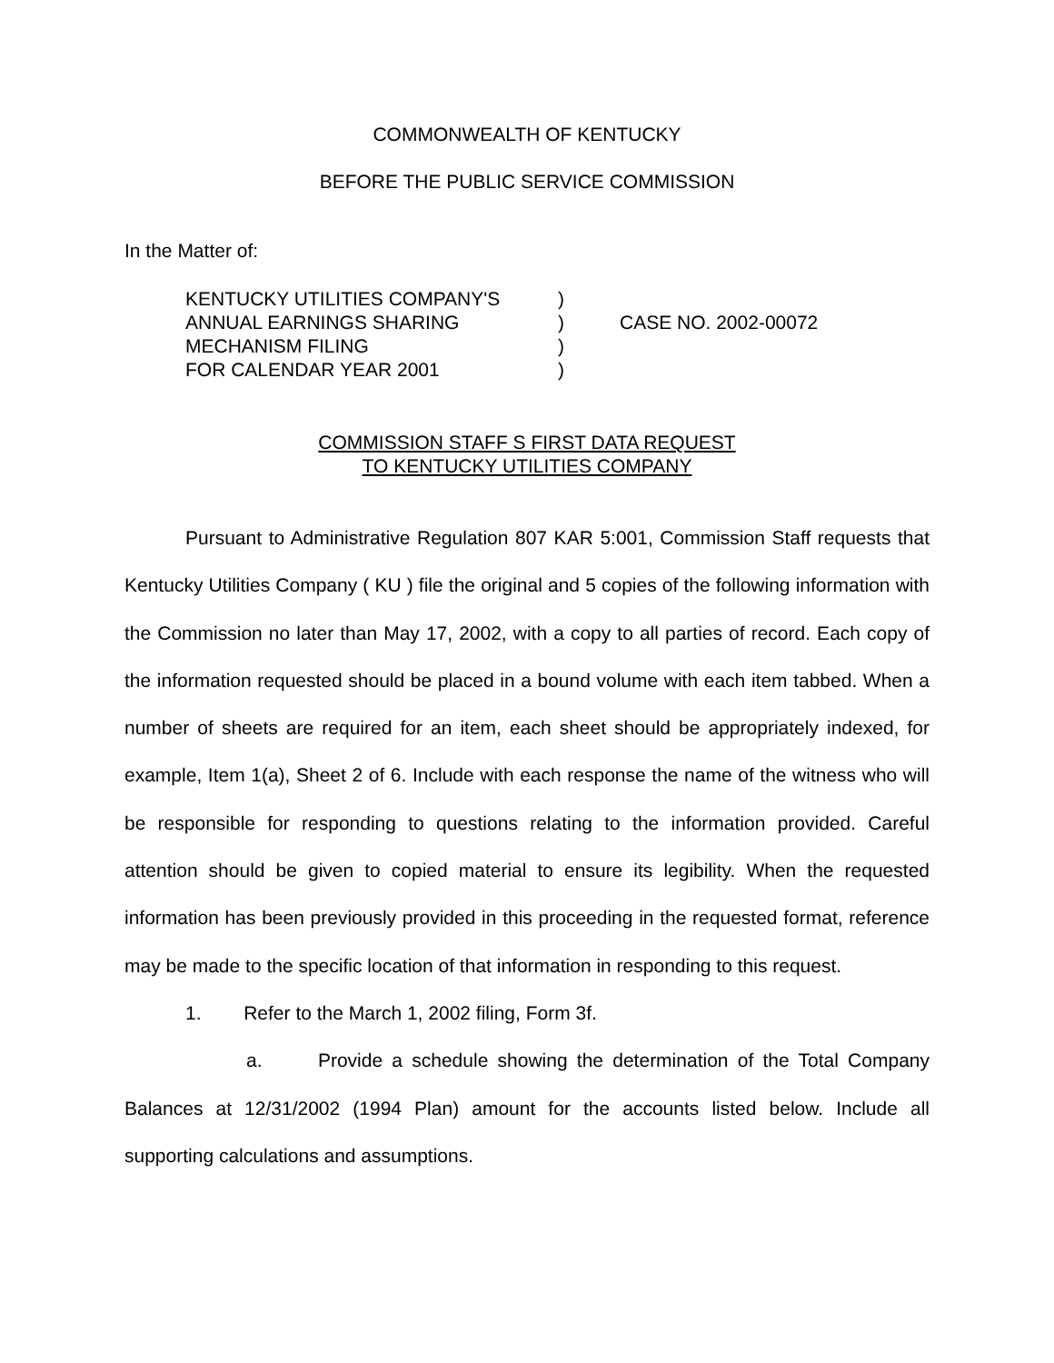COMMONWEALTH OF KENTUCKY
BEFORE THE PUBLIC SERVICE COMMISSION
In the Matter of:
| KENTUCKY UTILITIES COMPANY'S | ) | |
| ANNUAL EARNINGS SHARING | ) | CASE NO. 2002-00072 |
| MECHANISM FILING | ) | |
| FOR CALENDAR YEAR 2001 | ) | |
COMMISSION STAFF S FIRST DATA REQUEST
TO KENTUCKY UTILITIES COMPANY
Pursuant to Administrative Regulation 807 KAR 5:001, Commission Staff requests that Kentucky Utilities Company ( KU ) file the original and 5 copies of the following information with the Commission no later than May 17, 2002, with a copy to all parties of record. Each copy of the information requested should be placed in a bound volume with each item tabbed. When a number of sheets are required for an item, each sheet should be appropriately indexed, for example, Item 1(a), Sheet 2 of 6. Include with each response the name of the witness who will be responsible for responding to questions relating to the information provided. Careful attention should be given to copied material to ensure its legibility. When the requested information has been previously provided in this proceeding in the requested format, reference may be made to the specific location of that information in responding to this request.
1. Refer to the March 1, 2002 filing, Form 3f.
a. Provide a schedule showing the determination of the Total Company Balances at 12/31/2002 (1994 Plan) amount for the accounts listed below. Include all supporting calculations and assumptions.